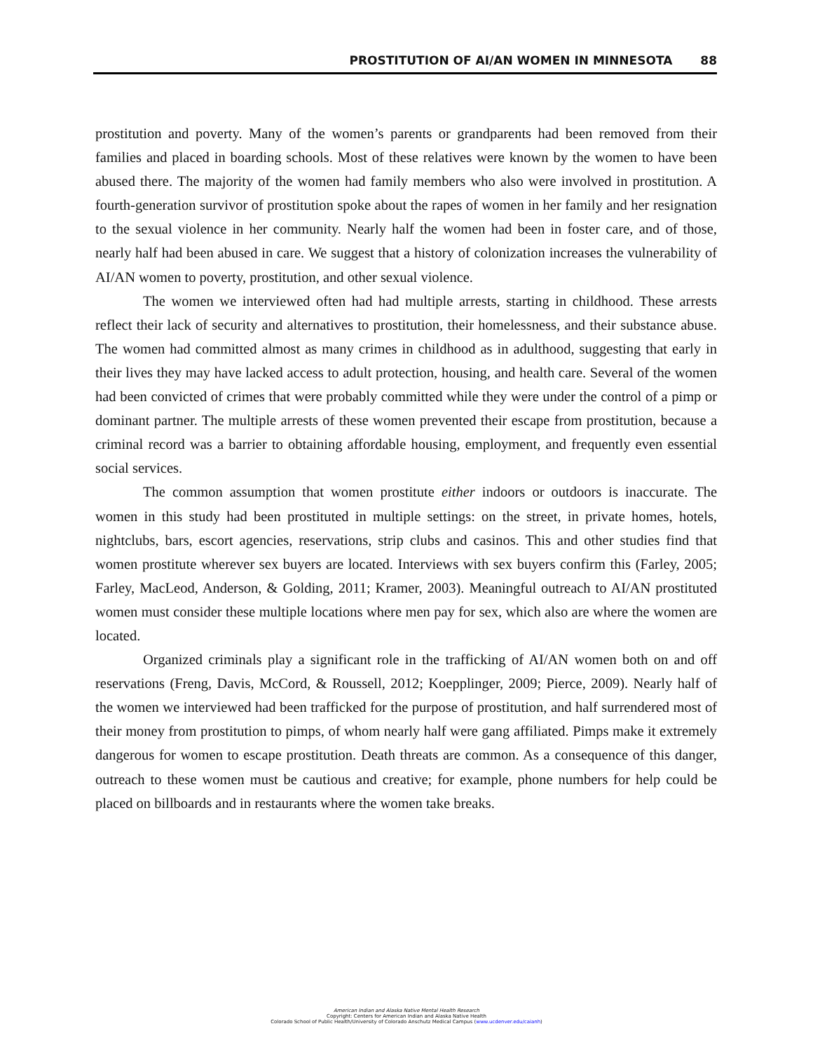PROSTITUTION OF AI/AN WOMEN IN MINNESOTA 88
prostitution and poverty. Many of the women’s parents or grandparents had been removed from their families and placed in boarding schools. Most of these relatives were known by the women to have been abused there. The majority of the women had family members who also were involved in prostitution. A fourth-generation survivor of prostitution spoke about the rapes of women in her family and her resignation to the sexual violence in her community. Nearly half the women had been in foster care, and of those, nearly half had been abused in care. We suggest that a history of colonization increases the vulnerability of AI/AN women to poverty, prostitution, and other sexual violence.
The women we interviewed often had had multiple arrests, starting in childhood. These arrests reflect their lack of security and alternatives to prostitution, their homelessness, and their substance abuse. The women had committed almost as many crimes in childhood as in adulthood, suggesting that early in their lives they may have lacked access to adult protection, housing, and health care. Several of the women had been convicted of crimes that were probably committed while they were under the control of a pimp or dominant partner. The multiple arrests of these women prevented their escape from prostitution, because a criminal record was a barrier to obtaining affordable housing, employment, and frequently even essential social services.
The common assumption that women prostitute either indoors or outdoors is inaccurate. The women in this study had been prostituted in multiple settings: on the street, in private homes, hotels, nightclubs, bars, escort agencies, reservations, strip clubs and casinos. This and other studies find that women prostitute wherever sex buyers are located. Interviews with sex buyers confirm this (Farley, 2005; Farley, MacLeod, Anderson, & Golding, 2011; Kramer, 2003). Meaningful outreach to AI/AN prostituted women must consider these multiple locations where men pay for sex, which also are where the women are located.
Organized criminals play a significant role in the trafficking of AI/AN women both on and off reservations (Freng, Davis, McCord, & Roussell, 2012; Koepplinger, 2009; Pierce, 2009). Nearly half of the women we interviewed had been trafficked for the purpose of prostitution, and half surrendered most of their money from prostitution to pimps, of whom nearly half were gang affiliated. Pimps make it extremely dangerous for women to escape prostitution. Death threats are common. As a consequence of this danger, outreach to these women must be cautious and creative; for example, phone numbers for help could be placed on billboards and in restaurants where the women take breaks.
American Indian and Alaska Native Mental Health Research
Copyright: Centers for American Indian and Alaska Native Health
Colorado School of Public Health/University of Colorado Anschutz Medical Campus (www.ucdenver.edu/caianh)